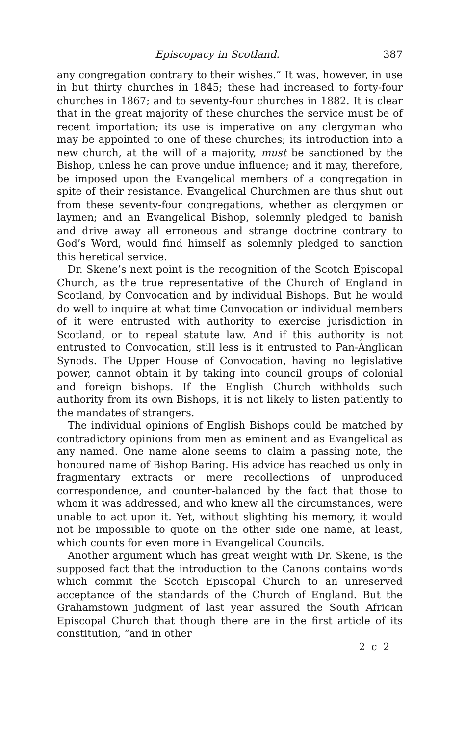Episcopacy in Scotland. 387
any congregation contrary to their wishes.” It was, however, in use in but thirty churches in 1845; these had increased to forty-four churches in 1867; and to seventy-four churches in 1882. It is clear that in the great majority of these churches the service must be of recent importation; its use is imperative on any clergyman who may be appointed to one of these churches; its introduction into a new church, at the will of a majority, must be sanctioned by the Bishop, unless he can prove undue influence; and it may, therefore, be imposed upon the Evangelical members of a congregation in spite of their resistance. Evangelical Churchmen are thus shut out from these seventy-four congregations, whether as clergymen or laymen; and an Evangelical Bishop, solemnly pledged to banish and drive away all erroneous and strange doctrine contrary to God’s Word, would find himself as solemnly pledged to sanction this heretical service.
Dr. Skene’s next point is the recognition of the Scotch Episcopal Church, as the true representative of the Church of England in Scotland, by Convocation and by individual Bishops. But he would do well to inquire at what time Convocation or individual members of it were entrusted with authority to exercise jurisdiction in Scotland, or to repeal statute law. And if this authority is not entrusted to Convocation, still less is it entrusted to Pan-Anglican Synods. The Upper House of Convocation, having no legislative power, cannot obtain it by taking into council groups of colonial and foreign bishops. If the English Church withholds such authority from its own Bishops, it is not likely to listen patiently to the mandates of strangers.
The individual opinions of English Bishops could be matched by contradictory opinions from men as eminent and as Evangelical as any named. One name alone seems to claim a passing note, the honoured name of Bishop Baring. His advice has reached us only in fragmentary extracts or mere recollections of unproduced correspondence, and counter-balanced by the fact that those to whom it was addressed, and who knew all the circumstances, were unable to act upon it. Yet, without slighting his memory, it would not be impossible to quote on the other side one name, at least, which counts for even more in Evangelical Councils.
Another argument which has great weight with Dr. Skene, is the supposed fact that the introduction to the Canons contains words which commit the Scotch Episcopal Church to an unreserved acceptance of the standards of the Church of England. But the Grahamstown judgment of last year assured the South African Episcopal Church that though there are in the first article of its constitution, “and in other
2 c 2